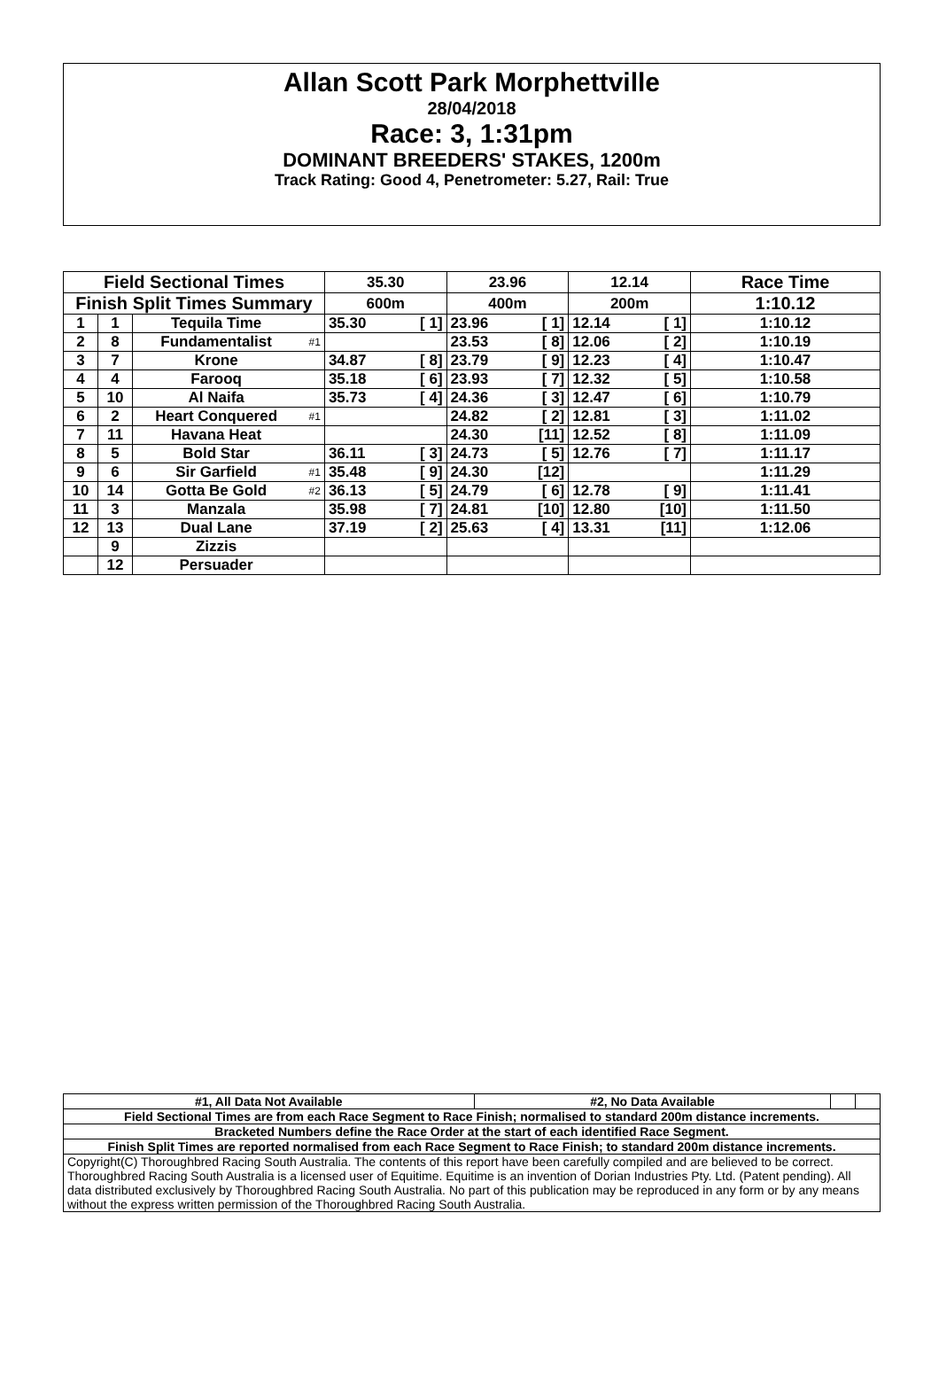Allan Scott Park Morphettville
28/04/2018
Race: 3, 1:31pm
DOMINANT BREEDERS' STAKES, 1200m
Track Rating: Good 4, Penetrometer: 5.27, Rail: True
| Field Sectional Times | | | | 35.30 | | 23.96 | | 12.14 | | Race Time |
| --- | --- | --- | --- | --- | --- | --- | --- | --- | --- | --- |
| Finish Split Times Summary | | | | 600m | | 400m | | 200m | | 1:10.12 |
| 1 | 1 | Tequila Time | | 35.30 | [ 1] | 23.96 | [ 1] | 12.14 | [ 1] | 1:10.12 |
| 2 | 8 | Fundamentalist | #1 | | | 23.53 | [ 8] | 12.06 | [ 2] | 1:10.19 |
| 3 | 7 | Krone | | 34.87 | [ 8] | 23.79 | [ 9] | 12.23 | [ 4] | 1:10.47 |
| 4 | 4 | Farooq | | 35.18 | [ 6] | 23.93 | [ 7] | 12.32 | [ 5] | 1:10.58 |
| 5 | 10 | Al Naifa | | 35.73 | [ 4] | 24.36 | [ 3] | 12.47 | [ 6] | 1:10.79 |
| 6 | 2 | Heart Conquered | #1 | | | 24.82 | [ 2] | 12.81 | [ 3] | 1:11.02 |
| 7 | 11 | Havana Heat | | | | 24.30 | [11] | 12.52 | [ 8] | 1:11.09 |
| 8 | 5 | Bold Star | | 36.11 | [ 3] | 24.73 | [ 5] | 12.76 | [ 7] | 1:11.17 |
| 9 | 6 | Sir Garfield | #1 | 35.48 | [ 9] | 24.30 | [12] | | | 1:11.29 |
| 10 | 14 | Gotta Be Gold | #2 | 36.13 | [ 5] | 24.79 | [ 6] | 12.78 | [ 9] | 1:11.41 |
| 11 | 3 | Manzala | | 35.98 | [ 7] | 24.81 | [10] | 12.80 | [10] | 1:11.50 |
| 12 | 13 | Dual Lane | | 37.19 | [ 2] | 25.63 | [ 4] | 13.31 | [11] | 1:12.06 |
| | 9 | Zizzis | | | | | | | | |
| | 12 | Persuader | | | | | | | | |
| #1, All Data Not Available | #2, No Data Available | | |
| Field Sectional Times are from each Race Segment to Race Finish; normalised to standard 200m distance increments. | | | |
| Bracketed Numbers define the Race Order at the start of each identified Race Segment. | | | |
| Finish Split Times are reported normalised from each Race Segment to Race Finish; to standard 200m distance increments. | | | |
| Copyright(C) Thoroughbred Racing South Australia. The contents of this report have been carefully compiled and are believed to be correct. Thoroughbred Racing South Australia is a licensed user of Equitime. Equitime is an invention of Dorian Industries Pty. Ltd. (Patent pending). All data distributed exclusively by Thoroughbred Racing South Australia. No part of this publication may be reproduced in any form or by any means without the express written permission of the Thoroughbred Racing South Australia. | | | |